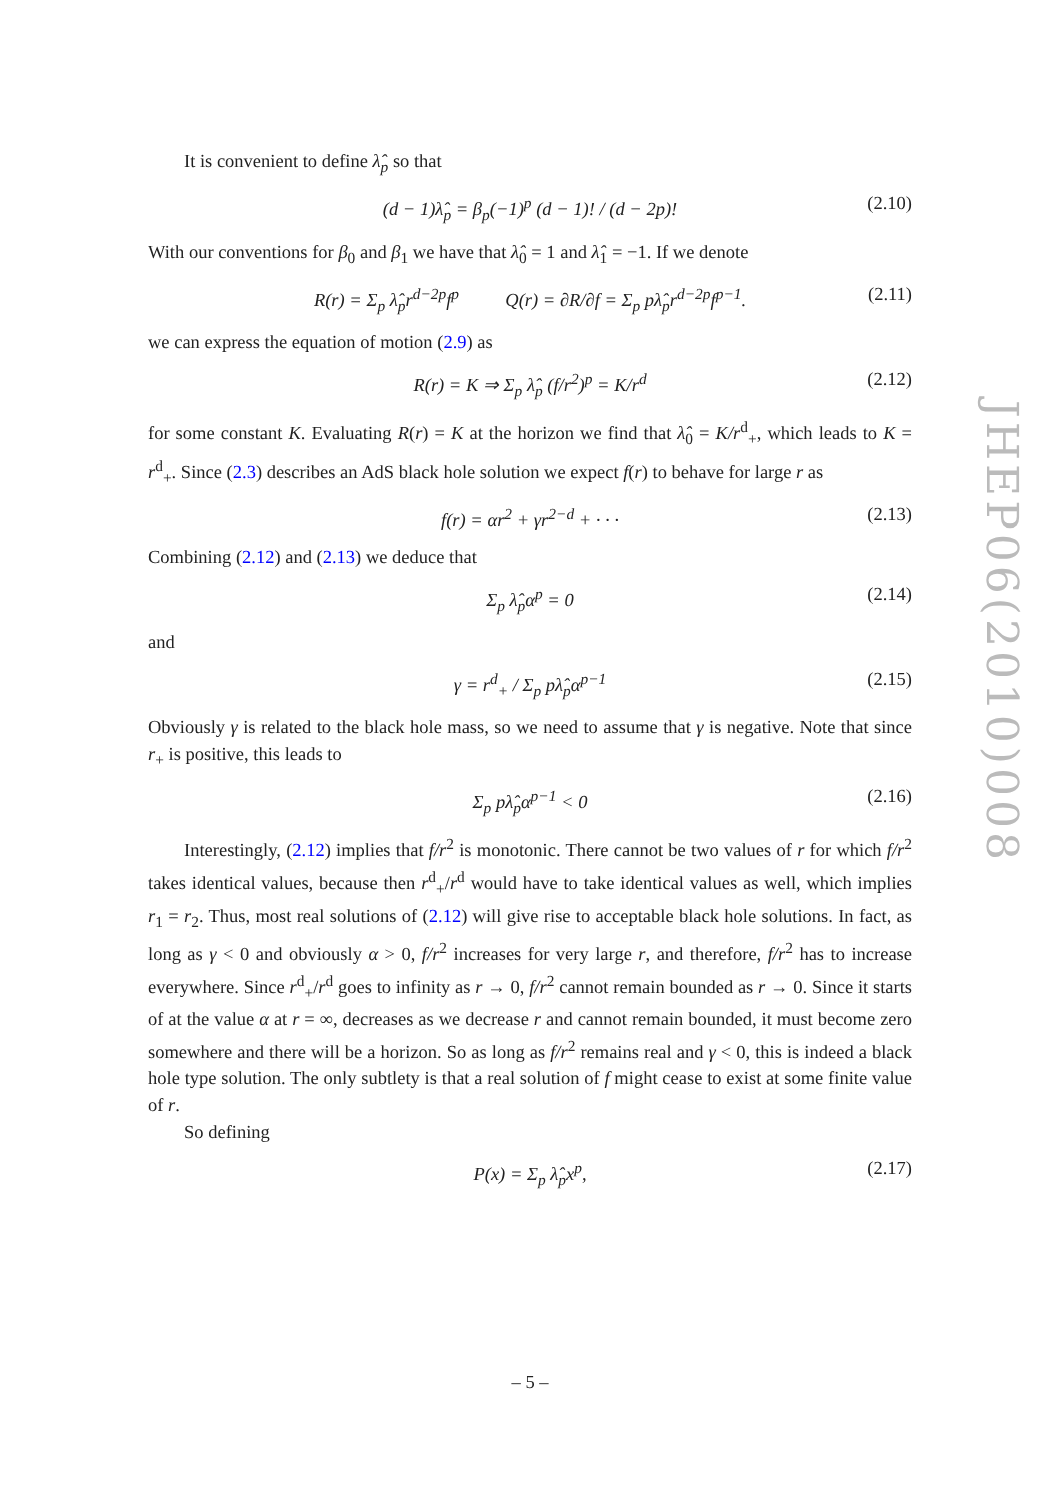It is convenient to define λ̂<sub>p</sub> so that
(d − 1)λ̂<sub>p</sub> = β<sub>p</sub>(−1)<sup>p</sup> (d − 1)! / (d − 2p)! (2.10)
With our conventions for β<sub>0</sub> and β<sub>1</sub> we have that λ̂<sub>0</sub> = 1 and λ̂<sub>1</sub> = −1. If we denote
R(r) = Σ<sub>p</sub> λ̂<sub>p</sub>r<sup>d−2p</sup>f<sup>p</sup> Q(r) = ∂R/∂f = Σ<sub>p</sub> pλ̂<sub>p</sub>r<sup>d−2p</sup>f<sup>p−1</sup>. (2.11)
we can express the equation of motion (2.9) as
R(r) = K ⇒ Σ<sub>p</sub> λ̂<sub>p</sub> (f/r<sup>2</sup>)<sup>p</sup> = K/r<sup>d</sup> (2.12)
for some constant K. Evaluating R(r) = K at the horizon we find that λ̂<sub>0</sub> = K/r<sup>d</sup><sub>+</sub>, which leads to K = r<sup>d</sup><sub>+</sub>. Since (2.3) describes an AdS black hole solution we expect f(r) to behave for large r as
f(r) = αr<sup>2</sup> + γr<sup>2−d</sup> + · · · (2.13)
Combining (2.12) and (2.13) we deduce that
Σ<sub>p</sub> λ̂<sub>p</sub>α<sup>p</sup> = 0 (2.14)
and
γ = r<sup>d</sup><sub>+</sub> / Σ<sub>p</sub> pλ̂<sub>p</sub>α<sup>p−1</sup> (2.15)
Obviously γ is related to the black hole mass, so we need to assume that γ is negative. Note that since r<sub>+</sub> is positive, this leads to
Σ<sub>p</sub> pλ̂<sub>p</sub>α<sup>p−1</sup> < 0 (2.16)
Interestingly, (2.12) implies that f/r<sup>2</sup> is monotonic. There cannot be two values of r for which f/r<sup>2</sup> takes identical values, because then r<sup>d</sup><sub>+</sub>/r<sup>d</sup> would have to take identical values as well, which implies r<sub>1</sub> = r<sub>2</sub>. Thus, most real solutions of (2.12) will give rise to acceptable black hole solutions. In fact, as long as γ < 0 and obviously α > 0, f/r<sup>2</sup> increases for very large r, and therefore, f/r<sup>2</sup> has to increase everywhere. Since r<sup>d</sup><sub>+</sub>/r<sup>d</sup> goes to infinity as r → 0, f/r<sup>2</sup> cannot remain bounded as r → 0. Since it starts of at the value α at r = ∞, decreases as we decrease r and cannot remain bounded, it must become zero somewhere and there will be a horizon. So as long as f/r<sup>2</sup> remains real and γ < 0, this is indeed a black hole type solution. The only subtlety is that a real solution of f might cease to exist at some finite value of r.
So defining
P(x) = Σ<sub>p</sub> λ̂<sub>p</sub>x<sup>p</sup>, (2.17)
JHEP06(2010)008
– 5 –